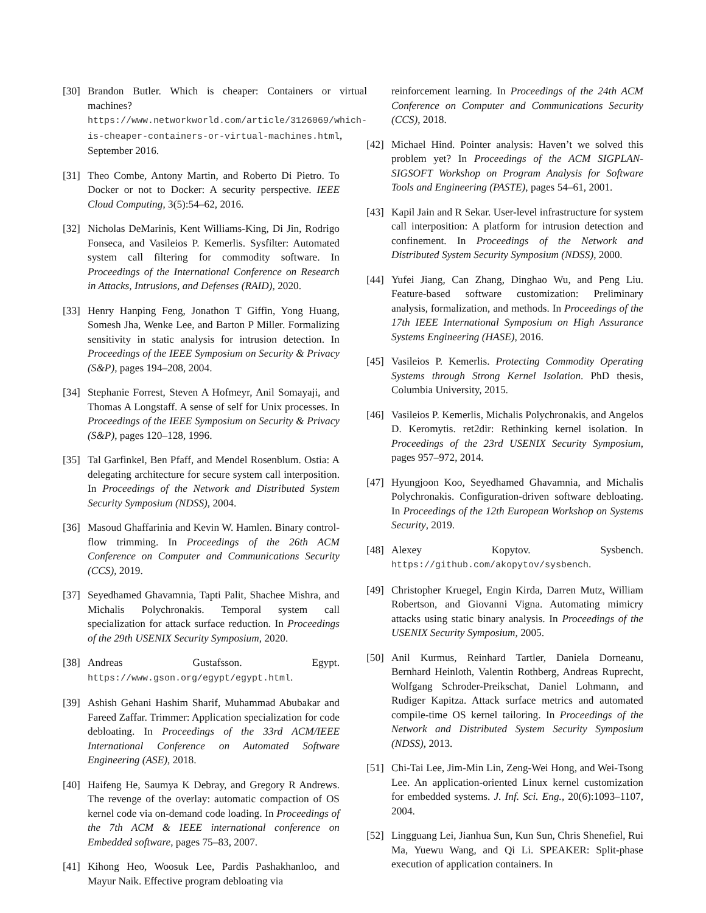[30] Brandon Butler. Which is cheaper: Containers or virtual machines? https://www.networkworld.com/article/3126069/which-is-cheaper-containers-or-virtual-machines.html, September 2016.
[31] Theo Combe, Antony Martin, and Roberto Di Pietro. To Docker or not to Docker: A security perspective. IEEE Cloud Computing, 3(5):54–62, 2016.
[32] Nicholas DeMarinis, Kent Williams-King, Di Jin, Rodrigo Fonseca, and Vasileios P. Kemerlis. Sysfilter: Automated system call filtering for commodity software. In Proceedings of the International Conference on Research in Attacks, Intrusions, and Defenses (RAID), 2020.
[33] Henry Hanping Feng, Jonathon T Giffin, Yong Huang, Somesh Jha, Wenke Lee, and Barton P Miller. Formalizing sensitivity in static analysis for intrusion detection. In Proceedings of the IEEE Symposium on Security & Privacy (S&P), pages 194–208, 2004.
[34] Stephanie Forrest, Steven A Hofmeyr, Anil Somayaji, and Thomas A Longstaff. A sense of self for Unix processes. In Proceedings of the IEEE Symposium on Security & Privacy (S&P), pages 120–128, 1996.
[35] Tal Garfinkel, Ben Pfaff, and Mendel Rosenblum. Ostia: A delegating architecture for secure system call interposition. In Proceedings of the Network and Distributed System Security Symposium (NDSS), 2004.
[36] Masoud Ghaffarinia and Kevin W. Hamlen. Binary control-flow trimming. In Proceedings of the 26th ACM Conference on Computer and Communications Security (CCS), 2019.
[37] Seyedhamed Ghavamnia, Tapti Palit, Shachee Mishra, and Michalis Polychronakis. Temporal system call specialization for attack surface reduction. In Proceedings of the 29th USENIX Security Symposium, 2020.
[38] Andreas Gustafsson. Egypt. https://www.gson.org/egypt/egypt.html.
[39] Ashish Gehani Hashim Sharif, Muhammad Abubakar and Fareed Zaffar. Trimmer: Application specialization for code debloating. In Proceedings of the 33rd ACM/IEEE International Conference on Automated Software Engineering (ASE), 2018.
[40] Haifeng He, Saumya K Debray, and Gregory R Andrews. The revenge of the overlay: automatic compaction of OS kernel code via on-demand code loading. In Proceedings of the 7th ACM & IEEE international conference on Embedded software, pages 75–83, 2007.
[41] Kihong Heo, Woosuk Lee, Pardis Pashakhanloo, and Mayur Naik. Effective program debloating via
reinforcement learning. In Proceedings of the 24th ACM Conference on Computer and Communications Security (CCS), 2018.
[42] Michael Hind. Pointer analysis: Haven’t we solved this problem yet? In Proceedings of the ACM SIGPLAN-SIGSOFT Workshop on Program Analysis for Software Tools and Engineering (PASTE), pages 54–61, 2001.
[43] Kapil Jain and R Sekar. User-level infrastructure for system call interposition: A platform for intrusion detection and confinement. In Proceedings of the Network and Distributed System Security Symposium (NDSS), 2000.
[44] Yufei Jiang, Can Zhang, Dinghao Wu, and Peng Liu. Feature-based software customization: Preliminary analysis, formalization, and methods. In Proceedings of the 17th IEEE International Symposium on High Assurance Systems Engineering (HASE), 2016.
[45] Vasileios P. Kemerlis. Protecting Commodity Operating Systems through Strong Kernel Isolation. PhD thesis, Columbia University, 2015.
[46] Vasileios P. Kemerlis, Michalis Polychronakis, and Angelos D. Keromytis. ret2dir: Rethinking kernel isolation. In Proceedings of the 23rd USENIX Security Symposium, pages 957–972, 2014.
[47] Hyungjoon Koo, Seyedhamed Ghavamnia, and Michalis Polychronakis. Configuration-driven software debloating. In Proceedings of the 12th European Workshop on Systems Security, 2019.
[48] Alexey Kopytov. Sysbench. https://github.com/akopytov/sysbench.
[49] Christopher Kruegel, Engin Kirda, Darren Mutz, William Robertson, and Giovanni Vigna. Automating mimicry attacks using static binary analysis. In Proceedings of the USENIX Security Symposium, 2005.
[50] Anil Kurmus, Reinhard Tartler, Daniela Dorneanu, Bernhard Heinloth, Valentin Rothberg, Andreas Ruprecht, Wolfgang Schroder-Preikschat, Daniel Lohmann, and Rudiger Kapitza. Attack surface metrics and automated compile-time OS kernel tailoring. In Proceedings of the Network and Distributed System Security Symposium (NDSS), 2013.
[51] Chi-Tai Lee, Jim-Min Lin, Zeng-Wei Hong, and Wei-Tsong Lee. An application-oriented Linux kernel customization for embedded systems. J. Inf. Sci. Eng., 20(6):1093–1107, 2004.
[52] Lingguang Lei, Jianhua Sun, Kun Sun, Chris Shenefiel, Rui Ma, Yuewu Wang, and Qi Li. SPEAKER: Split-phase execution of application containers. In